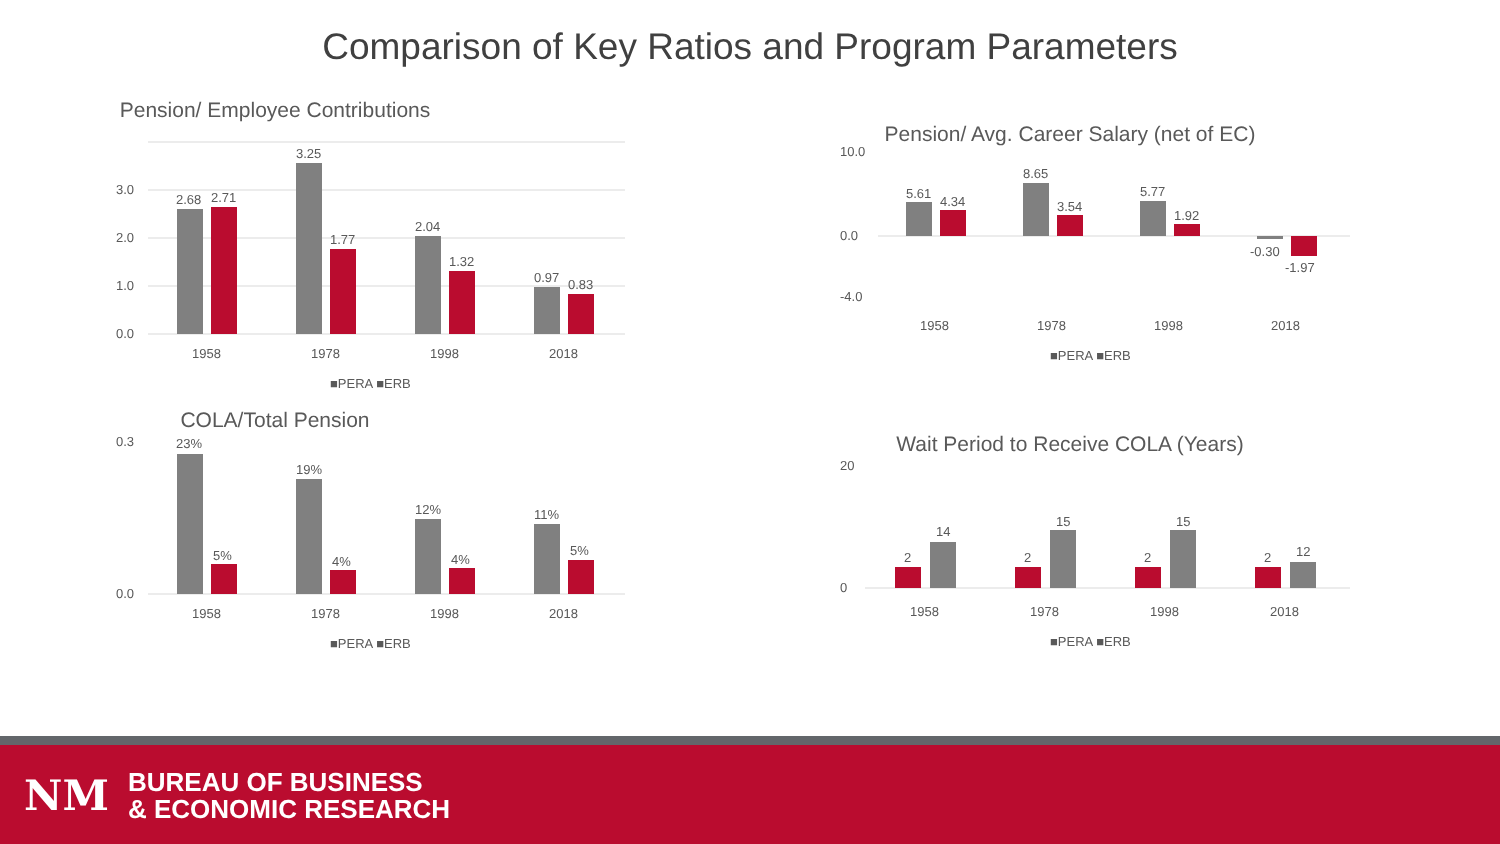Comparison of Key Ratios and Program Parameters
Pension/ Employee Contributions
0.0
1.0
2.0
3.0
2.68
2.71
3.25
1.77
2.04
1.32
0.97
0.83
1958
1978
1998
2018
■PERA ■ERB
Pension/ Avg. Career Salary (net of EC)
10.0
0.0
-4.0
5.61
4.34
8.65
3.54
5.77
1.92
-0.30
-1.97
1958
1978
1998
2018
■PERA ■ERB
COLA/Total Pension
0.3
0.0
23%
5%
19%
4%
12%
4%
11%
5%
1958
1978
1998
2018
■PERA ■ERB
Wait Period to Receive COLA (Years)
20
0
2
14
2
15
2
15
2
12
1958
1978
1998
2018
■PERA ■ERB
NM
BUREAU OF BUSINESS
& ECONOMIC RESEARCH